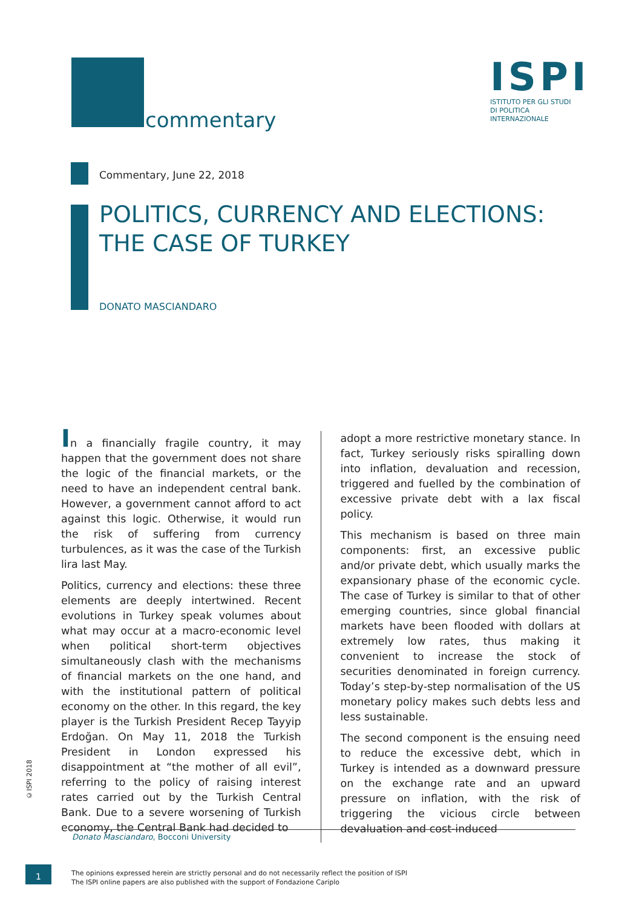commentary
ISPI
ISTITUTO PER GLI STUDI
DI POLITICA
INTERNAZIONALE
Commentary, June 22, 2018
POLITICS, CURRENCY AND ELECTIONS:
THE CASE OF TURKEY
DONATO MASCIANDARO
In a financially fragile country, it may happen that the government does not share the logic of the financial markets, or the need to have an independent central bank. However, a government cannot afford to act against this logic. Otherwise, it would run the risk of suffering from currency turbulences, as it was the case of the Turkish lira last May.
Politics, currency and elections: these three elements are deeply intertwined. Recent evolutions in Turkey speak volumes about what may occur at a macro-economic level when political short-term objectives simultaneously clash with the mechanisms of financial markets on the one hand, and with the institutional pattern of political economy on the other. In this regard, the key player is the Turkish President Recep Tayyip Erdoğan. On May 11, 2018 the Turkish President in London expressed his disappointment at “the mother of all evil”, referring to the policy of raising interest rates carried out by the Turkish Central Bank. Due to a severe worsening of Turkish economy, the Central Bank had decided to
adopt a more restrictive monetary stance. In fact, Turkey seriously risks spiralling down into inflation, devaluation and recession, triggered and fuelled by the combination of excessive private debt with a lax fiscal policy.
This mechanism is based on three main components: first, an excessive public and/or private debt, which usually marks the expansionary phase of the economic cycle. The case of Turkey is similar to that of other emerging countries, since global financial markets have been flooded with dollars at extremely low rates, thus making it convenient to increase the stock of securities denominated in foreign currency. Today’s step-by-step normalisation of the US monetary policy makes such debts less and less sustainable.
The second component is the ensuing need to reduce the excessive debt, which in Turkey is intended as a downward pressure on the exchange rate and an upward pressure on inflation, with the risk of triggering the vicious circle between devaluation and cost-induced
©ISPI 2018
Donato Masciandaro, Bocconi University
1
The opinions expressed herein are strictly personal and do not necessarily reflect the position of ISPI
The ISPI online papers are also published with the support of Fondazione Cariplo